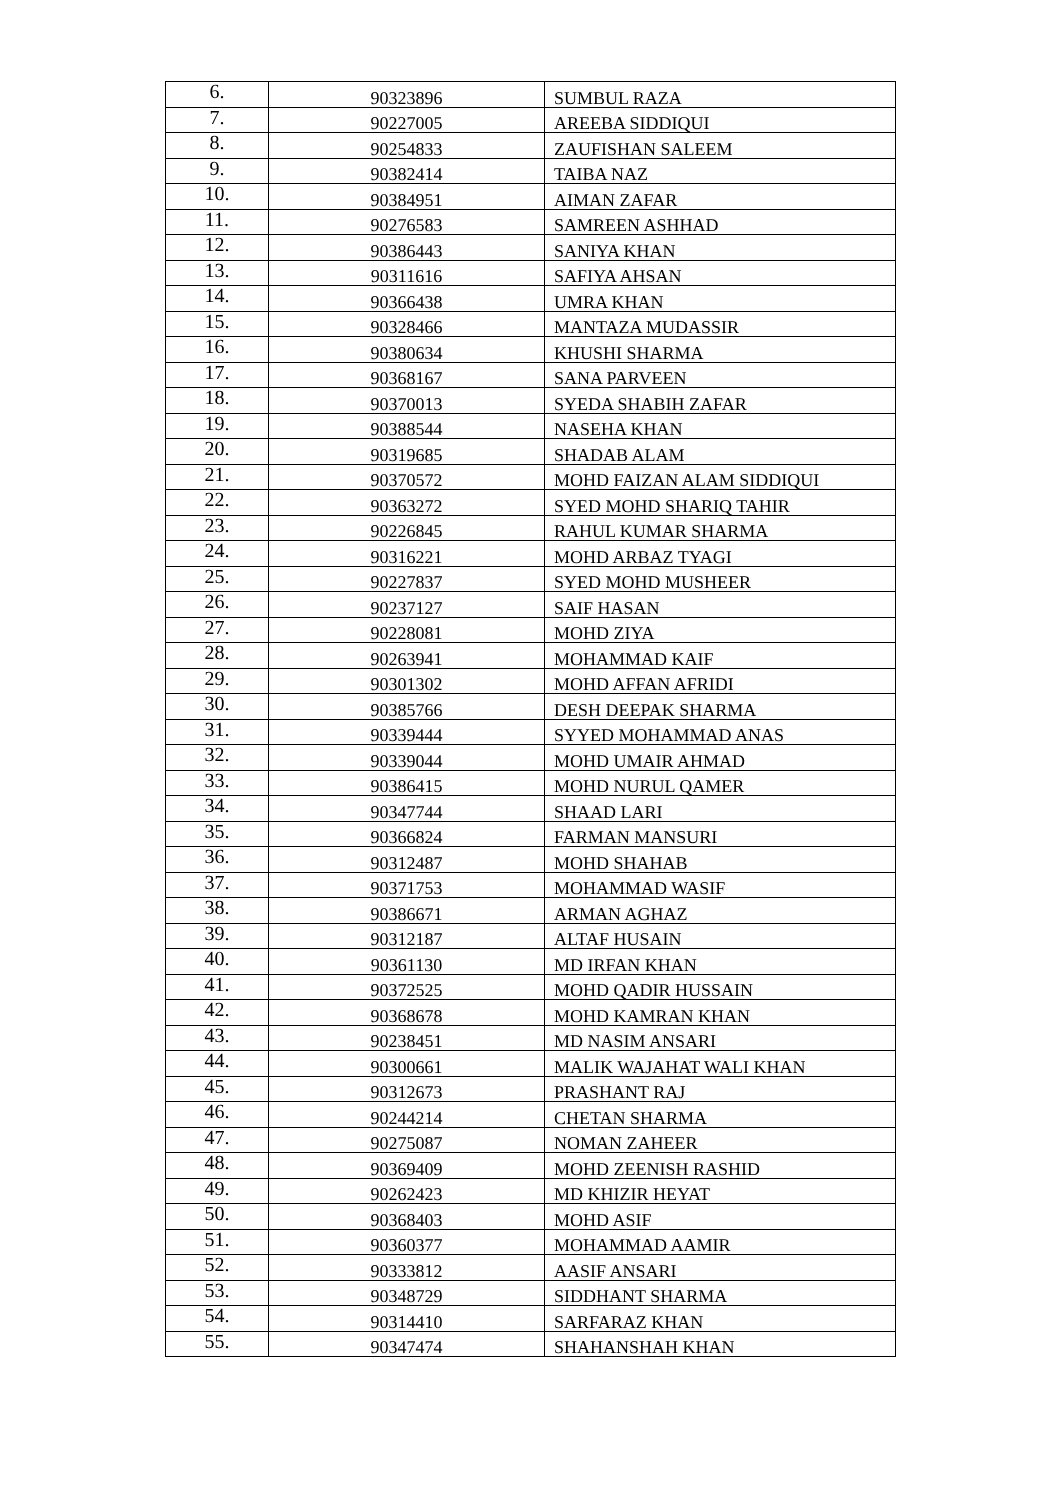| 6. | 90323896 | SUMBUL RAZA |
| 7. | 90227005 | AREEBA SIDDIQUI |
| 8. | 90254833 | ZAUFISHAN SALEEM |
| 9. | 90382414 | TAIBA NAZ |
| 10. | 90384951 | AIMAN ZAFAR |
| 11. | 90276583 | SAMREEN ASHHAD |
| 12. | 90386443 | SANIYA KHAN |
| 13. | 90311616 | SAFIYA AHSAN |
| 14. | 90366438 | UMRA KHAN |
| 15. | 90328466 | MANTAZA MUDASSIR |
| 16. | 90380634 | KHUSHI SHARMA |
| 17. | 90368167 | SANA PARVEEN |
| 18. | 90370013 | SYEDA SHABIH ZAFAR |
| 19. | 90388544 | NASEHA KHAN |
| 20. | 90319685 | SHADAB ALAM |
| 21. | 90370572 | MOHD FAIZAN ALAM SIDDIQUI |
| 22. | 90363272 | SYED MOHD SHARIQ TAHIR |
| 23. | 90226845 | RAHUL KUMAR SHARMA |
| 24. | 90316221 | MOHD ARBAZ TYAGI |
| 25. | 90227837 | SYED MOHD MUSHEER |
| 26. | 90237127 | SAIF HASAN |
| 27. | 90228081 | MOHD ZIYA |
| 28. | 90263941 | MOHAMMAD KAIF |
| 29. | 90301302 | MOHD AFFAN AFRIDI |
| 30. | 90385766 | DESH DEEPAK SHARMA |
| 31. | 90339444 | SYYED MOHAMMAD ANAS |
| 32. | 90339044 | MOHD UMAIR AHMAD |
| 33. | 90386415 | MOHD NURUL QAMER |
| 34. | 90347744 | SHAAD LARI |
| 35. | 90366824 | FARMAN MANSURI |
| 36. | 90312487 | MOHD SHAHAB |
| 37. | 90371753 | MOHAMMAD WASIF |
| 38. | 90386671 | ARMAN AGHAZ |
| 39. | 90312187 | ALTAF HUSAIN |
| 40. | 90361130 | MD IRFAN KHAN |
| 41. | 90372525 | MOHD QADIR HUSSAIN |
| 42. | 90368678 | MOHD KAMRAN KHAN |
| 43. | 90238451 | MD NASIM ANSARI |
| 44. | 90300661 | MALIK WAJAHAT WALI KHAN |
| 45. | 90312673 | PRASHANT RAJ |
| 46. | 90244214 | CHETAN SHARMA |
| 47. | 90275087 | NOMAN ZAHEER |
| 48. | 90369409 | MOHD ZEENISH RASHID |
| 49. | 90262423 | MD KHIZIR HEYAT |
| 50. | 90368403 | MOHD ASIF |
| 51. | 90360377 | MOHAMMAD AAMIR |
| 52. | 90333812 | AASIF ANSARI |
| 53. | 90348729 | SIDDHANT SHARMA |
| 54. | 90314410 | SARFARAZ KHAN |
| 55. | 90347474 | SHAHANSHAH KHAN |